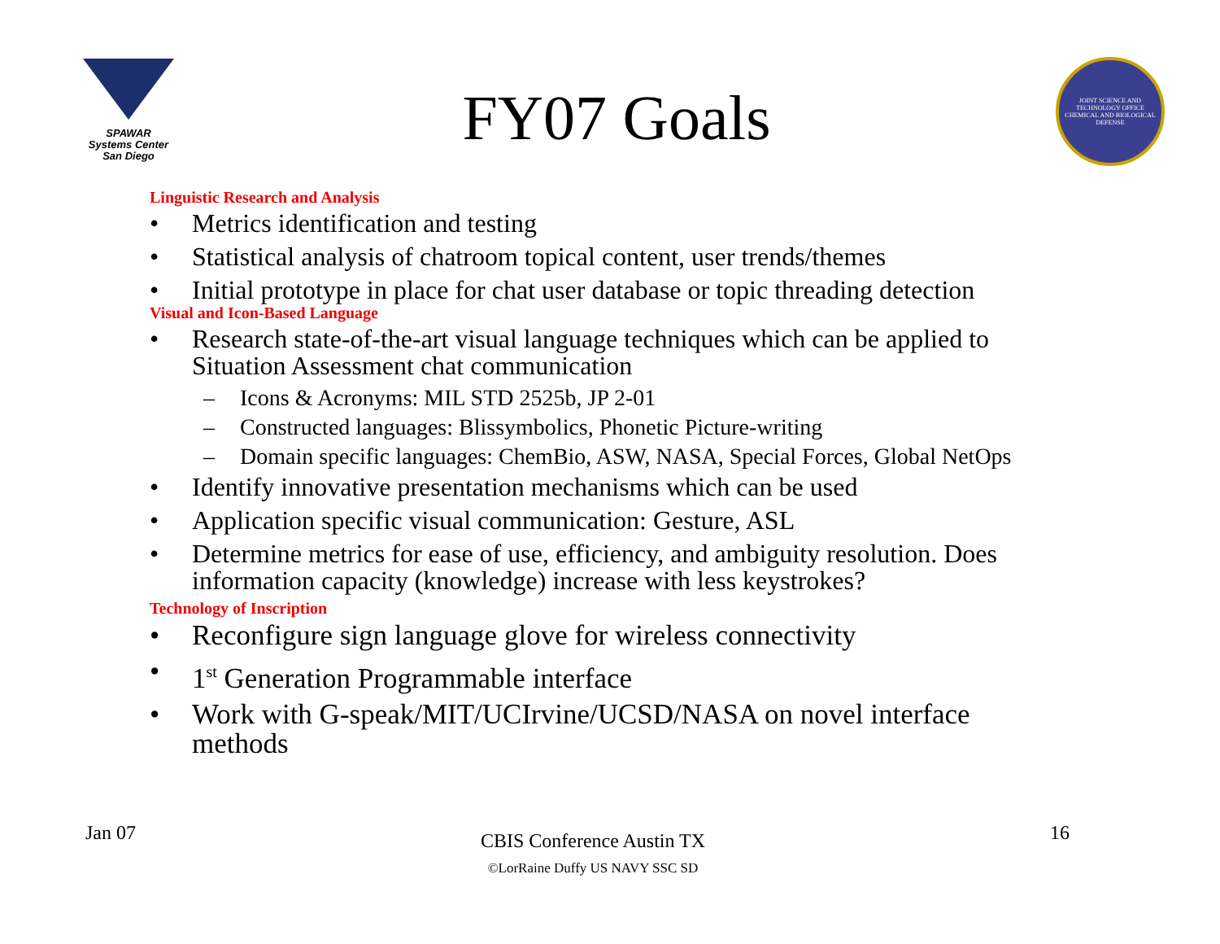SPAWAR
Systems Center
San Diego
FY07 Goals
JOINT SCIENCE AND TECHNOLOGY OFFICE
CHEMICAL AND BIOLOGICAL DEFENSE
Linguistic Research and Analysis
• Metrics identification and testing
• Statistical analysis of chatroom topical content, user trends/themes
• Initial prototype in place for chat user database or topic threading detection
Visual and Icon-Based Language
• Research state-of-the-art visual language techniques which can be applied to Situation Assessment chat communication
– Icons & Acronyms: MIL STD 2525b, JP 2-01
– Constructed languages: Blissymbolics, Phonetic Picture-writing
– Domain specific languages: ChemBio, ASW, NASA, Special Forces, Global NetOps
• Identify innovative presentation mechanisms which can be used
• Application specific visual communication: Gesture, ASL
• Determine metrics for ease of use, efficiency, and ambiguity resolution. Does information capacity (knowledge) increase with less keystrokes?
Technology of Inscription
• Reconfigure sign language glove for wireless connectivity
• 1<sup>st</sup> Generation Programmable interface
• Work with G-speak/MIT/UCIrvine/UCSD/NASA on novel interface methods
Jan 07
CBIS Conference Austin TX
©LorRaine Duffy US NAVY SSC SD
16